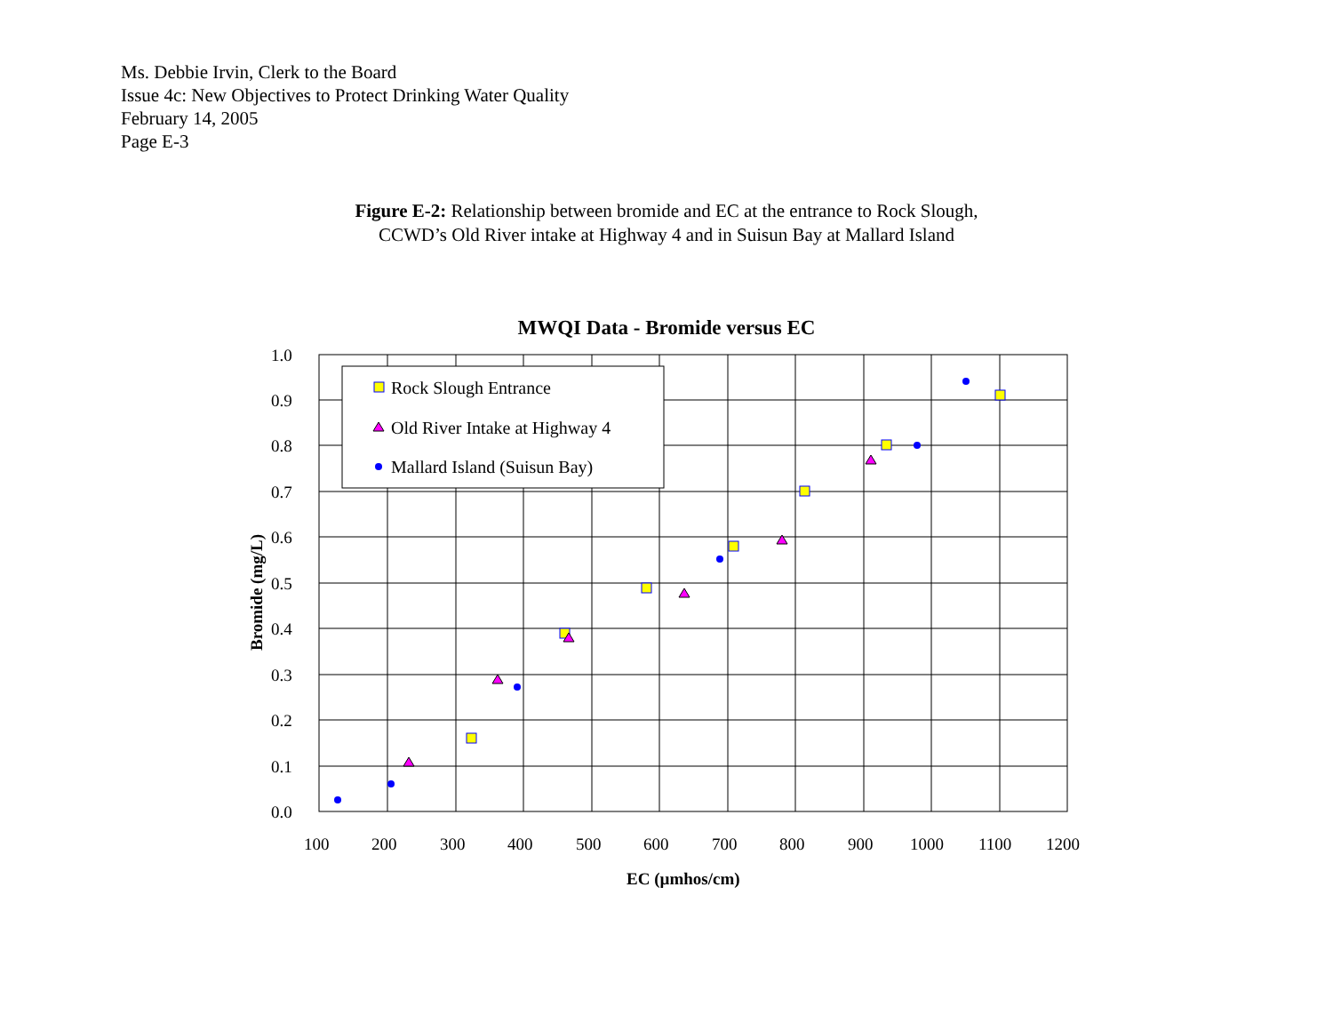Ms. Debbie Irvin, Clerk to the Board
Issue 4c: New Objectives to Protect Drinking Water Quality
February 14, 2005
Page E-3
Figure E-2: Relationship between bromide and EC at the entrance to Rock Slough,
CCWD’s Old River intake at Highway 4 and in Suisun Bay at Mallard Island
MWQI Data - Bromide versus EC
1.0
0.9
0.8
0.7
0.6
0.5
0.4
0.3
0.2
0.1
0.0
100
200
300
400
500
600
700
800
900
1000
1100
1200
EC (µmhos/cm)
Bromide (mg/L)
Rock Slough Entrance
Old River Intake at Highway 4
Mallard Island (Suisun Bay)